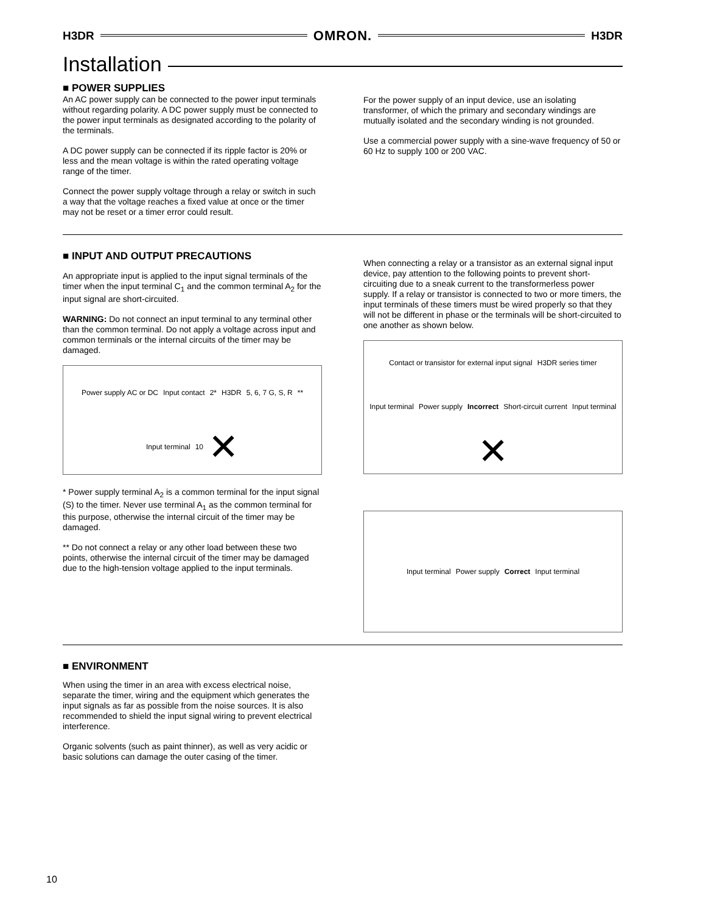H3DR OMRON. H3DR
Installation
■ POWER SUPPLIES
An AC power supply can be connected to the power input terminals without regarding polarity. A DC power supply must be connected to the power input terminals as designated according to the polarity of the terminals.
A DC power supply can be connected if its ripple factor is 20% or less and the mean voltage is within the rated operating voltage range of the timer.
Connect the power supply voltage through a relay or switch in such a way that the voltage reaches a fixed value at once or the timer may not be reset or a timer error could result.
For the power supply of an input device, use an isolating transformer, of which the primary and secondary windings are mutually isolated and the secondary winding is not grounded.
Use a commercial power supply with a sine-wave frequency of 50 or 60 Hz to supply 100 or 200 VAC.
■ INPUT AND OUTPUT PRECAUTIONS
An appropriate input is applied to the input signal terminals of the timer when the input terminal C<sub>1</sub> and the common terminal A<sub>2</sub> for the input signal are short-circuited.
WARNING: Do not connect an input terminal to any terminal other than the common terminal. Do not apply a voltage across input and common terminals or the internal circuits of the timer may be damaged.
Power supply AC or DC Input contact 2* H3DR 5, 6, 7 G, S, R ** Input terminal 10 ✕
* Power supply terminal A<sub>2</sub> is a common terminal for the input signal (S) to the timer. Never use terminal A<sub>1</sub> as the common terminal for this purpose, otherwise the internal circuit of the timer may be damaged.
** Do not connect a relay or any other load between these two points, otherwise the internal circuit of the timer may be damaged due to the high-tension voltage applied to the input terminals.
When connecting a relay or a transistor as an external signal input device, pay attention to the following points to prevent short-circuiting due to a sneak current to the transformerless power supply. If a relay or transistor is connected to two or more timers, the input terminals of these timers must be wired properly so that they will not be different in phase or the terminals will be short-circuited to one another as shown below.
Contact or transistor for external input signal H3DR series timer Input terminal Power supply Incorrect Short-circuit current Input terminal ✕
Input terminal Power supply Correct Input terminal
■ ENVIRONMENT
When using the timer in an area with excess electrical noise, separate the timer, wiring and the equipment which generates the input signals as far as possible from the noise sources. It is also recommended to shield the input signal wiring to prevent electrical interference.
Organic solvents (such as paint thinner), as well as very acidic or basic solutions can damage the outer casing of the timer.
10